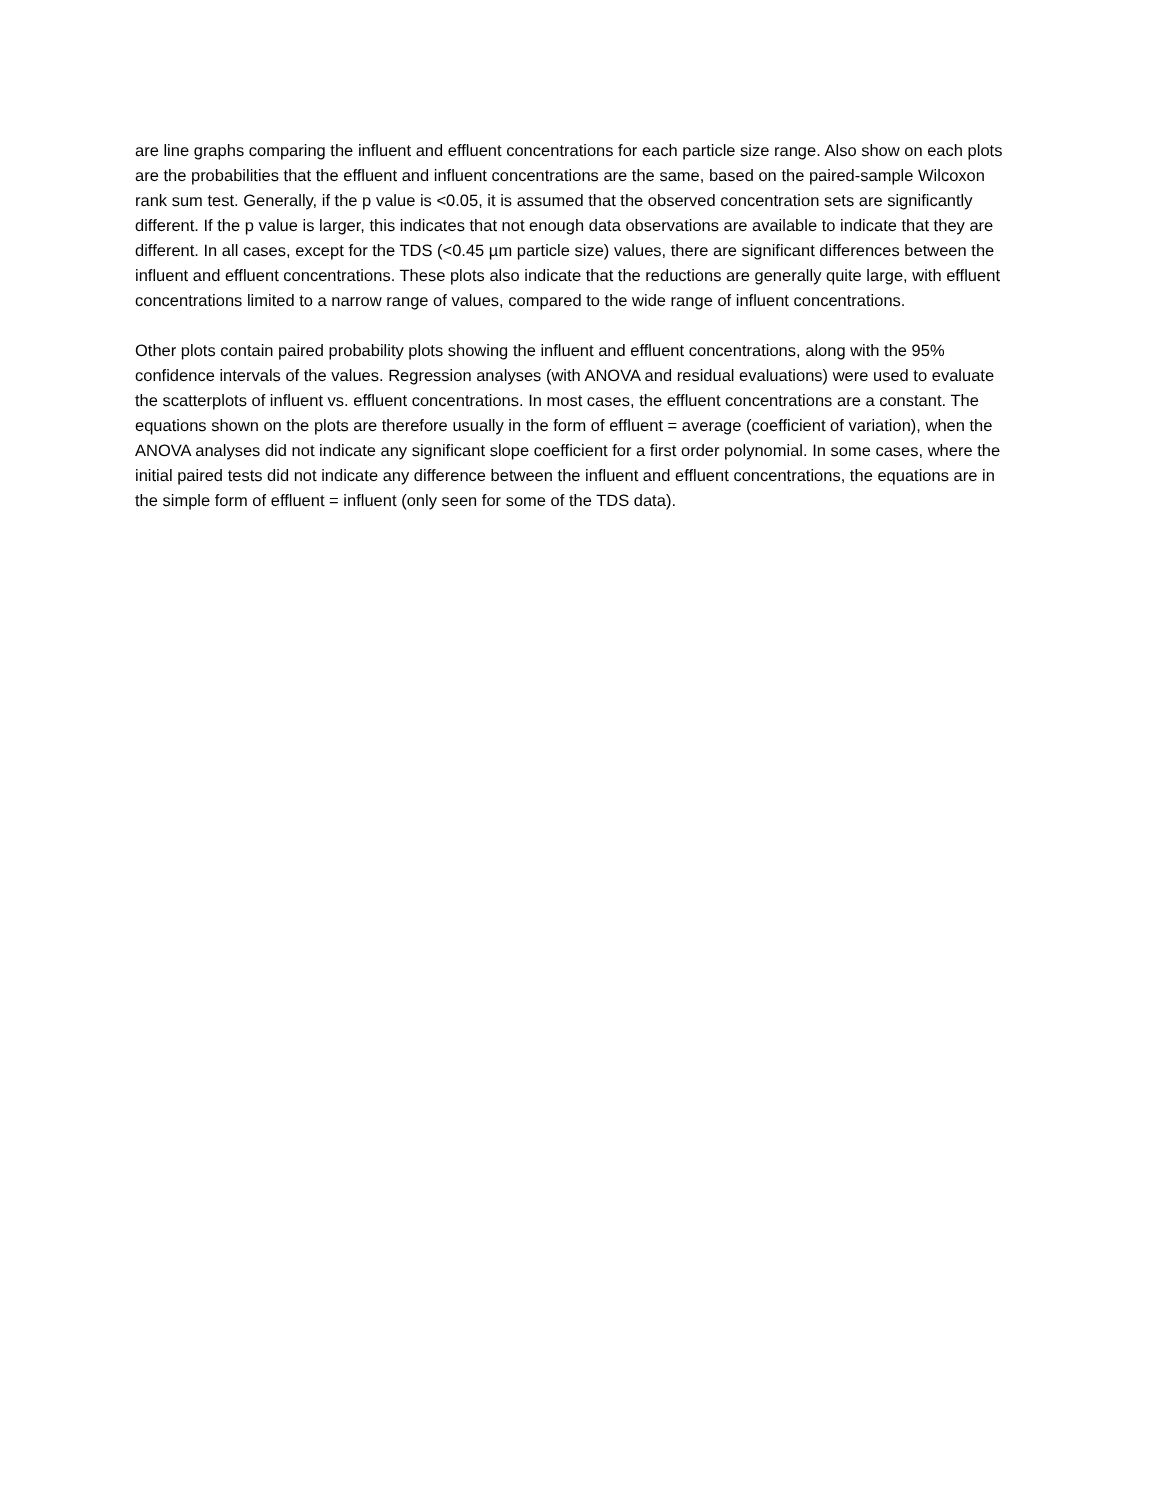are line graphs comparing the influent and effluent concentrations for each particle size range. Also show on each plots are the probabilities that the effluent and influent concentrations are the same, based on the paired-sample Wilcoxon rank sum test. Generally, if the p value is <0.05, it is assumed that the observed concentration sets are significantly different. If the p value is larger, this indicates that not enough data observations are available to indicate that they are different. In all cases, except for the TDS (<0.45 µm particle size) values, there are significant differences between the influent and effluent concentrations. These plots also indicate that the reductions are generally quite large, with effluent concentrations limited to a narrow range of values, compared to the wide range of influent concentrations.
Other plots contain paired probability plots showing the influent and effluent concentrations, along with the 95% confidence intervals of the values. Regression analyses (with ANOVA and residual evaluations) were used to evaluate the scatterplots of influent vs. effluent concentrations. In most cases, the effluent concentrations are a constant. The equations shown on the plots are therefore usually in the form of effluent = average (coefficient of variation), when the ANOVA analyses did not indicate any significant slope coefficient for a first order polynomial. In some cases, where the initial paired tests did not indicate any difference between the influent and effluent concentrations, the equations are in the simple form of effluent = influent (only seen for some of the TDS data).